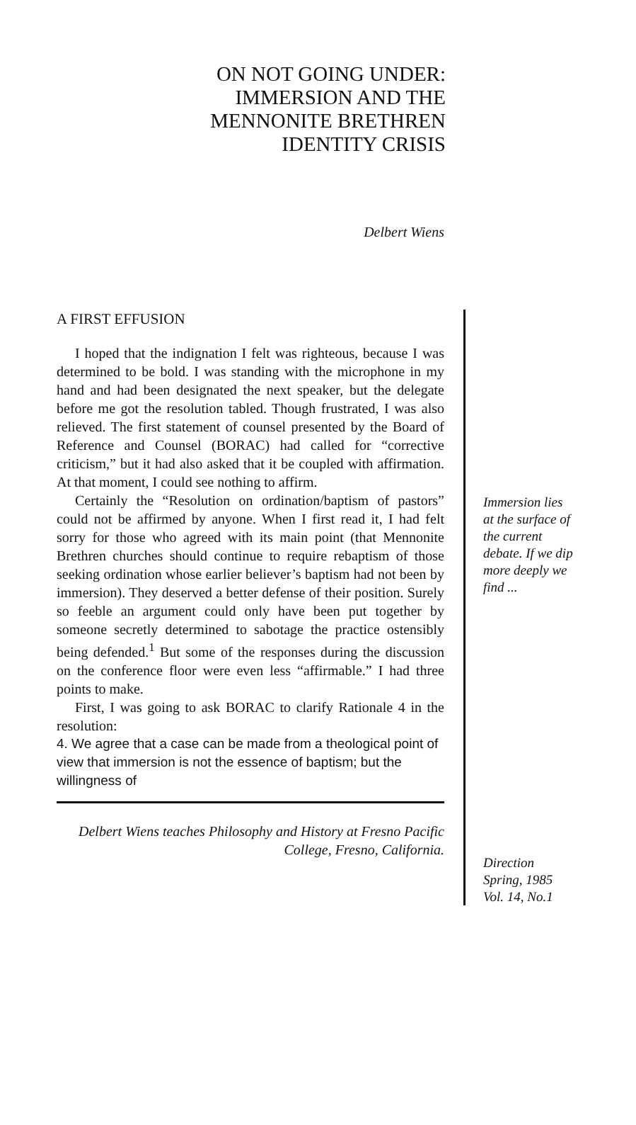ON NOT GOING UNDER: IMMERSION AND THE MENNONITE BRETHREN IDENTITY CRISIS
Delbert Wiens
A FIRST EFFUSION
I hoped that the indignation I felt was righteous, because I was determined to be bold. I was standing with the microphone in my hand and had been designated the next speaker, but the delegate before me got the resolution tabled. Though frustrated, I was also relieved. The first statement of counsel presented by the Board of Reference and Counsel (BORAC) had called for “corrective criticism,” but it had also asked that it be coupled with affirmation. At that moment, I could see nothing to affirm.
Certainly the “Resolution on ordination/baptism of pastors” could not be affirmed by anyone. When I first read it, I had felt sorry for those who agreed with its main point (that Mennonite Brethren churches should continue to require rebaptism of those seeking ordination whose earlier believer’s baptism had not been by immersion). They deserved a better defense of their position. Surely so feeble an argument could only have been put together by someone secretly determined to sabotage the practice ostensibly being defended.<sup>1</sup> But some of the responses during the discussion on the conference floor were even less “affirmable.” I had three points to make.
First, I was going to ask BORAC to clarify Rationale 4 in the resolution:
4. We agree that a case can be made from a theological point of view that immersion is not the essence of baptism; but the willingness of
Delbert Wiens teaches Philosophy and History at Fresno Pacific College, Fresno, California.
Immersion lies at the surface of the current debate. If we dip more deeply we find ...
Direction
Spring, 1985
Vol. 14, No.1